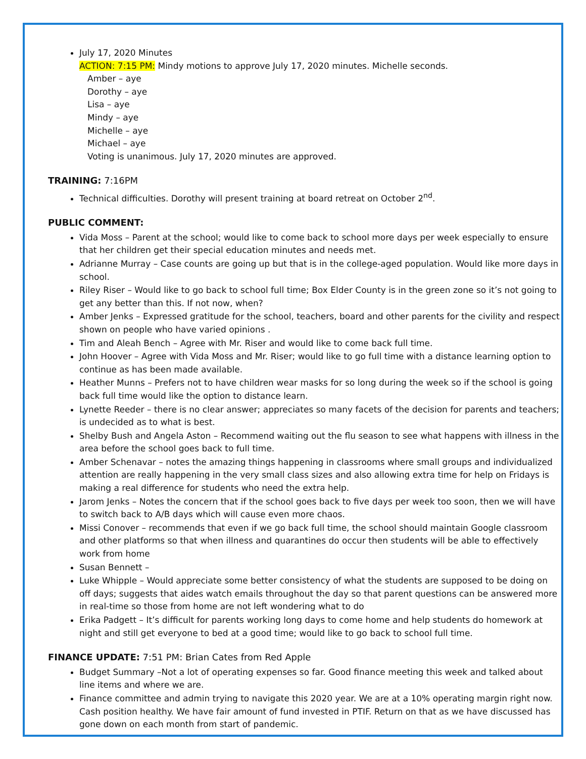July 17, 2020 Minutes
ACTION: 7:15 PM: Mindy motions to approve July 17, 2020 minutes. Michelle seconds.
Amber – aye
Dorothy – aye
Lisa – aye
Mindy – aye
Michelle – aye
Michael – aye
Voting is unanimous. July 17, 2020 minutes are approved.
TRAINING: 7:16PM
Technical difficulties. Dorothy will present training at board retreat on October 2<sup>nd</sup>.
PUBLIC COMMENT:
Vida Moss – Parent at the school; would like to come back to school more days per week especially to ensure that her children get their special education minutes and needs met.
Adrianne Murray – Case counts are going up but that is in the college-aged population. Would like more days in school.
Riley Riser – Would like to go back to school full time; Box Elder County is in the green zone so it’s not going to get any better than this. If not now, when?
Amber Jenks – Expressed gratitude for the school, teachers, board and other parents for the civility and respect shown on people who have varied opinions .
Tim and Aleah Bench – Agree with Mr. Riser and would like to come back full time.
John Hoover – Agree with Vida Moss and Mr. Riser; would like to go full time with a distance learning option to continue as has been made available.
Heather Munns – Prefers not to have children wear masks for so long during the week so if the school is going back full time would like the option to distance learn.
Lynette Reeder – there is no clear answer; appreciates so many facets of the decision for parents and teachers; is undecided as to what is best.
Shelby Bush and Angela Aston – Recommend waiting out the flu season to see what happens with illness in the area before the school goes back to full time.
Amber Schenavar – notes the amazing things happening in classrooms where small groups and individualized attention are really happening in the very small class sizes and also allowing extra time for help on Fridays is making a real difference for students who need the extra help.
Jarom Jenks – Notes the concern that if the school goes back to five days per week too soon, then we will have to switch back to A/B days which will cause even more chaos.
Missi Conover – recommends that even if we go back full time, the school should maintain Google classroom and other platforms so that when illness and quarantines do occur then students will be able to effectively work from home
Susan Bennett –
Luke Whipple – Would appreciate some better consistency of what the students are supposed to be doing on off days; suggests that aides watch emails throughout the day so that parent questions can be answered more in real-time so those from home are not left wondering what to do
Erika Padgett – It’s difficult for parents working long days to come home and help students do homework at night and still get everyone to bed at a good time; would like to go back to school full time.
FINANCE UPDATE: 7:51 PM: Brian Cates from Red Apple
Budget Summary –Not a lot of operating expenses so far. Good finance meeting this week and talked about line items and where we are.
Finance committee and admin trying to navigate this 2020 year. We are at a 10% operating margin right now. Cash position healthy. We have fair amount of fund invested in PTIF. Return on that as we have discussed has gone down on each month from start of pandemic.